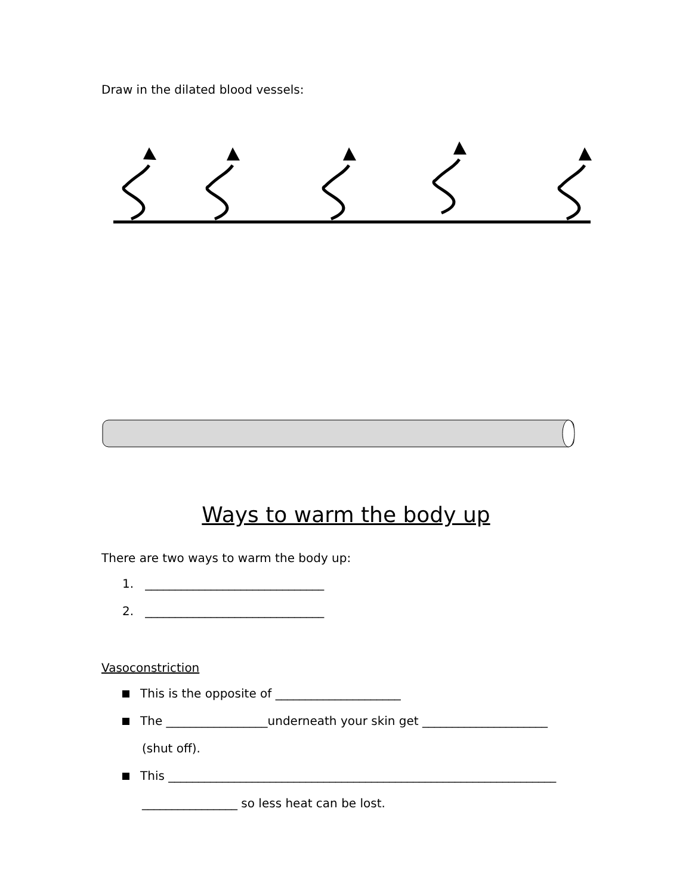Draw in the dilated blood vessels:
Ways to warm the body up
There are two ways to warm the body up:
1. ______________________________
2. ______________________________
Vasoconstriction
This is the opposite of _____________________
The _________________underneath your skin get _____________________
(shut off).
This _________________________________________________________________
________________ so less heat can be lost.